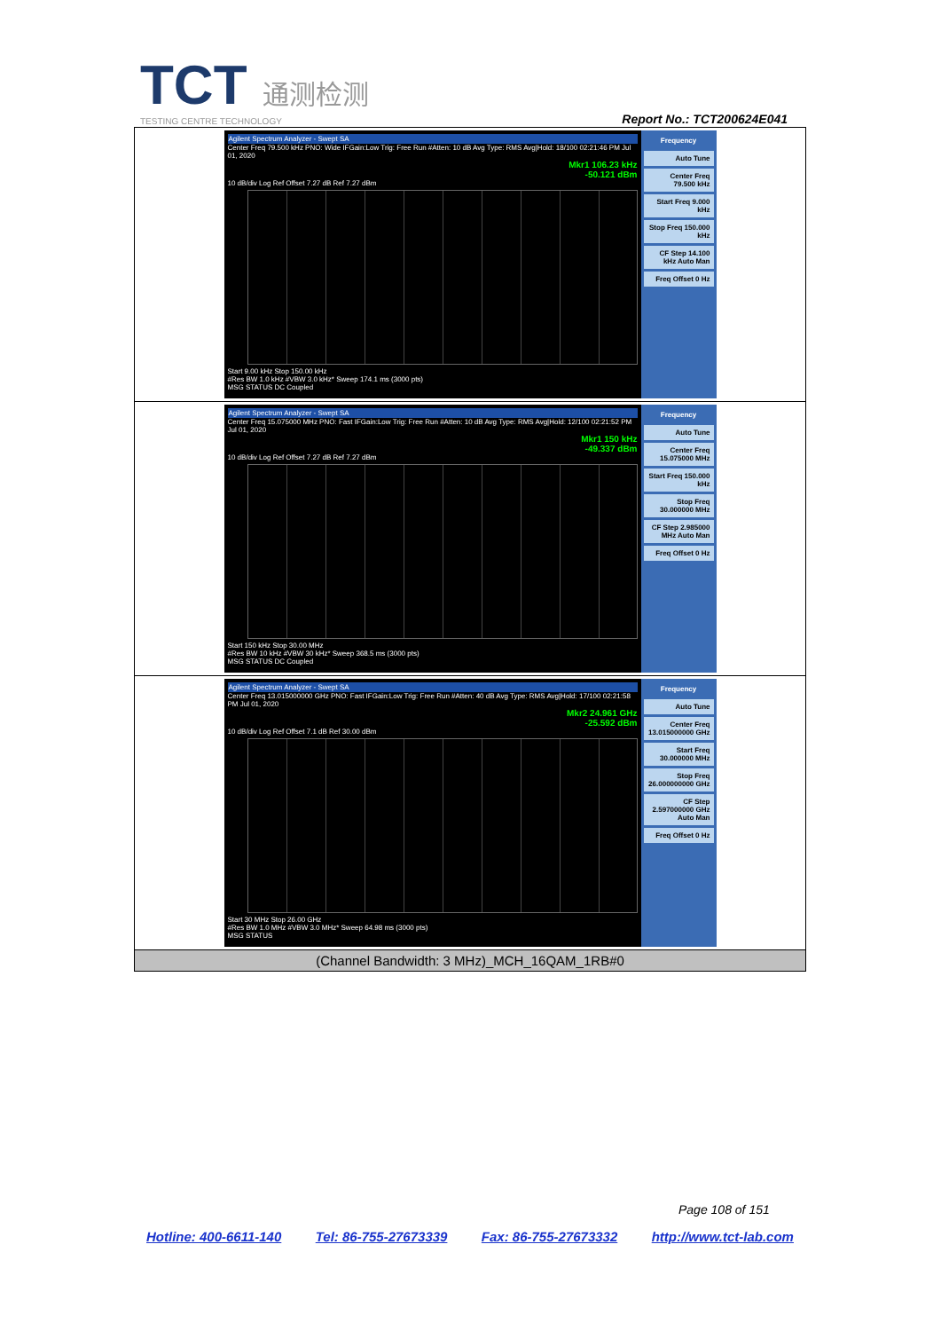TCT 通测检测
TESTING CENTRE TECHNOLOGY
Report No.: TCT200624E041
| Agilent Spectrum Analyzer - Swept SA Center Freq 79.500 kHz PNO: Wide IFGain:Low Trig: Free Run #Atten: 10 dB Avg Type: RMS Avg/Hold: 18/100 02:21:46 PM Jul 01, 2020 Mkr1 106.23 kHz -50.121 dBm 10 dB/div Log Ref Offset 7.27 dB Ref 7.27 dBm Start 9.00 kHz Stop 150.00 kHz #Res BW 1.0 kHz #VBW 3.0 kHz* Sweep 174.1 ms (3000 pts) MSG STATUS DC Coupled Frequency Auto Tune Center Freq 79.500 kHz Start Freq 9.000 kHz Stop Freq 150.000 kHz CF Step 14.100 kHz Auto Man Freq Offset 0 Hz |
| Agilent Spectrum Analyzer - Swept SA Center Freq 15.075000 MHz PNO: Fast IFGain:Low Trig: Free Run #Atten: 10 dB Avg Type: RMS Avg/Hold: 12/100 02:21:52 PM Jul 01, 2020 Mkr1 150 kHz -49.337 dBm 10 dB/div Log Ref Offset 7.27 dB Ref 7.27 dBm Start 150 kHz Stop 30.00 MHz #Res BW 10 kHz #VBW 30 kHz* Sweep 368.5 ms (3000 pts) MSG STATUS DC Coupled Frequency Auto Tune Center Freq 15.075000 MHz Start Freq 150.000 kHz Stop Freq 30.000000 MHz CF Step 2.985000 MHz Auto Man Freq Offset 0 Hz |
| Agilent Spectrum Analyzer - Swept SA Center Freq 13.015000000 GHz PNO: Fast IFGain:Low Trig: Free Run #Atten: 40 dB Avg Type: RMS Avg/Hold: 17/100 02:21:58 PM Jul 01, 2020 Mkr2 24.961 GHz -25.592 dBm 10 dB/div Log Ref Offset 7.1 dB Ref 30.00 dBm Start 30 MHz Stop 26.00 GHz #Res BW 1.0 MHz #VBW 3.0 MHz* Sweep 64.98 ms (3000 pts) MSG STATUS Frequency Auto Tune Center Freq 13.015000000 GHz Start Freq 30.000000 MHz Stop Freq 26.000000000 GHz CF Step 2.597000000 GHz Auto Man Freq Offset 0 Hz |
| (Channel Bandwidth: 3 MHz)_MCH_16QAM_1RB#0 |
Page 108 of 151
Hotline: 400-6611-140 Tel: 86-755-27673339 Fax: 86-755-27673332 http://www.tct-lab.com